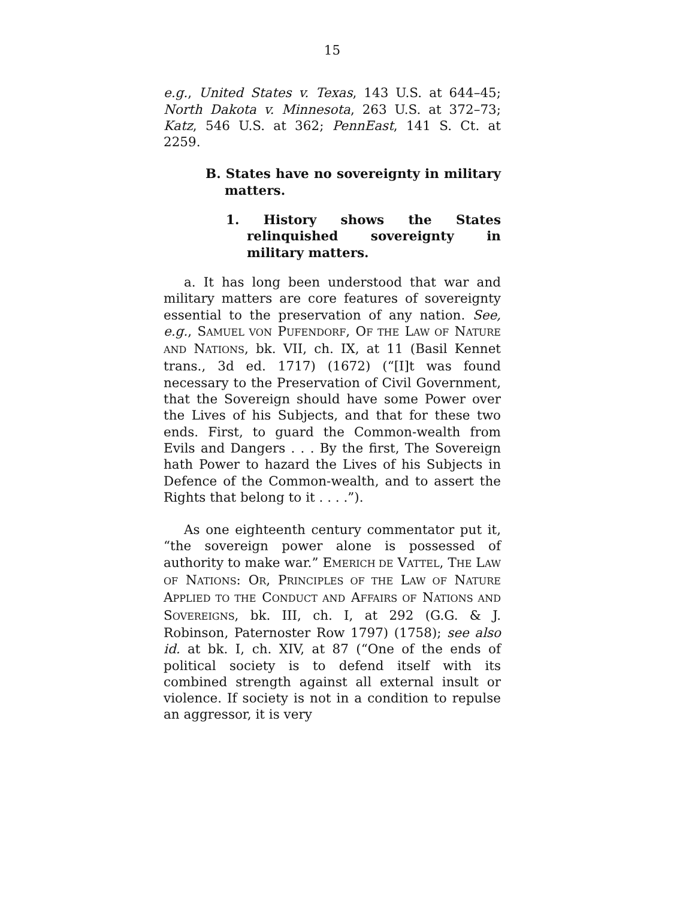15
e.g., United States v. Texas, 143 U.S. at 644–45; North Dakota v. Minnesota, 263 U.S. at 372–73; Katz, 546 U.S. at 362; PennEast, 141 S. Ct. at 2259.
B. States have no sovereignty in military matters.
1. History shows the States relinquished sovereignty in military matters.
a. It has long been understood that war and military matters are core features of sovereignty essential to the preservation of any nation. See, e.g., SAMUEL VON PUFENDORF, OF THE LAW OF NATURE AND NATIONS, bk. VII, ch. IX, at 11 (Basil Kennet trans., 3d ed. 1717) (1672) (“[I]t was found necessary to the Preservation of Civil Government, that the Sovereign should have some Power over the Lives of his Subjects, and that for these two ends. First, to guard the Common-wealth from Evils and Dangers . . . By the first, The Sovereign hath Power to hazard the Lives of his Subjects in Defence of the Common-wealth, and to assert the Rights that belong to it . . . .”).
As one eighteenth century commentator put it, “the sovereign power alone is possessed of authority to make war.” EMERICH DE VATTEL, THE LAW OF NATIONS: OR, PRINCIPLES OF THE LAW OF NATURE APPLIED TO THE CONDUCT AND AFFAIRS OF NATIONS AND SOVEREIGNS, bk. III, ch. I, at 292 (G.G. & J. Robinson, Paternoster Row 1797) (1758); see also id. at bk. I, ch. XIV, at 87 (“One of the ends of political society is to defend itself with its combined strength against all external insult or violence. If society is not in a condition to repulse an aggressor, it is very